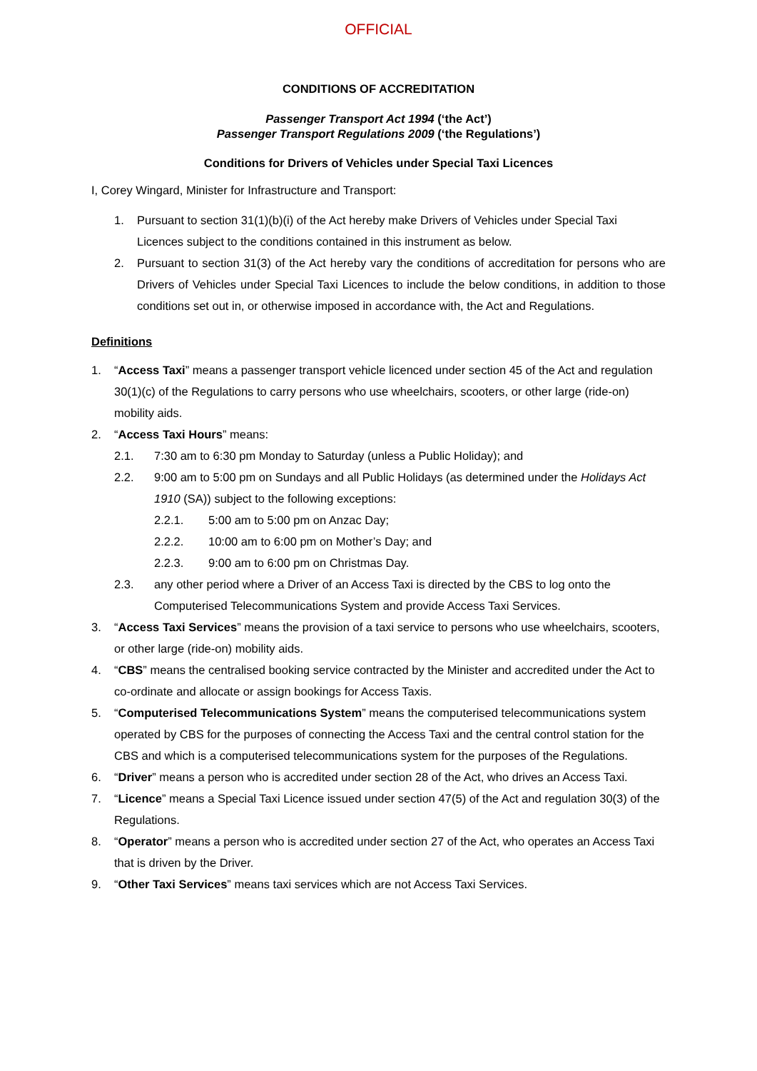OFFICIAL
CONDITIONS OF ACCREDITATION
Passenger Transport Act 1994 (‘the Act’)
Passenger Transport Regulations 2009 (‘the Regulations’)
Conditions for Drivers of Vehicles under Special Taxi Licences
I, Corey Wingard, Minister for Infrastructure and Transport:
1. Pursuant to section 31(1)(b)(i) of the Act hereby make Drivers of Vehicles under Special Taxi Licences subject to the conditions contained in this instrument as below.
2. Pursuant to section 31(3) of the Act hereby vary the conditions of accreditation for persons who are Drivers of Vehicles under Special Taxi Licences to include the below conditions, in addition to those conditions set out in, or otherwise imposed in accordance with, the Act and Regulations.
Definitions
1. “Access Taxi” means a passenger transport vehicle licenced under section 45 of the Act and regulation 30(1)(c) of the Regulations to carry persons who use wheelchairs, scooters, or other large (ride-on) mobility aids.
2. “Access Taxi Hours” means:
2.1. 7:30 am to 6:30 pm Monday to Saturday (unless a Public Holiday); and
2.2. 9:00 am to 5:00 pm on Sundays and all Public Holidays (as determined under the Holidays Act 1910 (SA)) subject to the following exceptions:
2.2.1. 5:00 am to 5:00 pm on Anzac Day;
2.2.2. 10:00 am to 6:00 pm on Mother’s Day; and
2.2.3. 9:00 am to 6:00 pm on Christmas Day.
2.3. any other period where a Driver of an Access Taxi is directed by the CBS to log onto the Computerised Telecommunications System and provide Access Taxi Services.
3. “Access Taxi Services” means the provision of a taxi service to persons who use wheelchairs, scooters, or other large (ride-on) mobility aids.
4. “CBS” means the centralised booking service contracted by the Minister and accredited under the Act to co-ordinate and allocate or assign bookings for Access Taxis.
5. “Computerised Telecommunications System” means the computerised telecommunications system operated by CBS for the purposes of connecting the Access Taxi and the central control station for the CBS and which is a computerised telecommunications system for the purposes of the Regulations.
6. “Driver” means a person who is accredited under section 28 of the Act, who drives an Access Taxi.
7. “Licence” means a Special Taxi Licence issued under section 47(5) of the Act and regulation 30(3) of the Regulations.
8. “Operator” means a person who is accredited under section 27 of the Act, who operates an Access Taxi that is driven by the Driver.
9. “Other Taxi Services” means taxi services which are not Access Taxi Services.